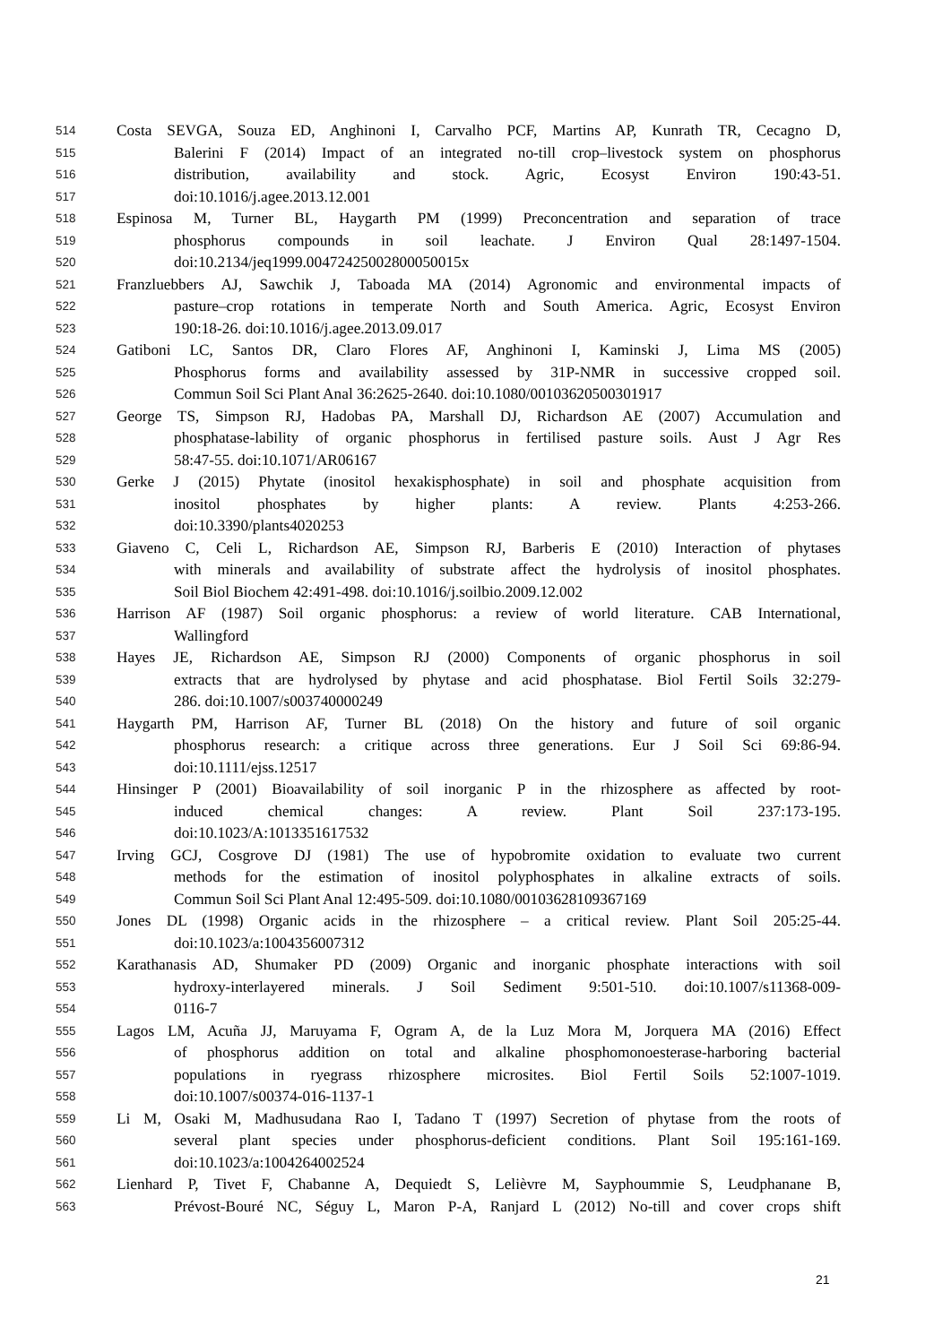514 Costa SEVGA, Souza ED, Anghinoni I, Carvalho PCF, Martins AP, Kunrath TR, Cecagno D,
515 Balerini F (2014) Impact of an integrated no-till crop–livestock system on phosphorus
516 distribution, availability and stock. Agric, Ecosyst Environ 190:43-51.
517 doi:10.1016/j.agee.2013.12.001
518 Espinosa M, Turner BL, Haygarth PM (1999) Preconcentration and separation of trace
519 phosphorus compounds in soil leachate. J Environ Qual 28:1497-1504.
520 doi:10.2134/jeq1999.00472425002800050015x
521 Franzluebbers AJ, Sawchik J, Taboada MA (2014) Agronomic and environmental impacts of
522 pasture–crop rotations in temperate North and South America. Agric, Ecosyst Environ
523 190:18-26. doi:10.1016/j.agee.2013.09.017
524 Gatiboni LC, Santos DR, Claro Flores AF, Anghinoni I, Kaminski J, Lima MS (2005)
525 Phosphorus forms and availability assessed by 31P-NMR in successive cropped soil.
526 Commun Soil Sci Plant Anal 36:2625-2640. doi:10.1080/00103620500301917
527 George TS, Simpson RJ, Hadobas PA, Marshall DJ, Richardson AE (2007) Accumulation and
528 phosphatase-lability of organic phosphorus in fertilised pasture soils. Aust J Agr Res
529 58:47-55. doi:10.1071/AR06167
530 Gerke J (2015) Phytate (inositol hexakisphosphate) in soil and phosphate acquisition from
531 inositol phosphates by higher plants: A review. Plants 4:253-266.
532 doi:10.3390/plants4020253
533 Giaveno C, Celi L, Richardson AE, Simpson RJ, Barberis E (2010) Interaction of phytases
534 with minerals and availability of substrate affect the hydrolysis of inositol phosphates.
535 Soil Biol Biochem 42:491-498. doi:10.1016/j.soilbio.2009.12.002
536 Harrison AF (1987) Soil organic phosphorus: a review of world literature. CAB International,
537 Wallingford
538 Hayes JE, Richardson AE, Simpson RJ (2000) Components of organic phosphorus in soil
539 extracts that are hydrolysed by phytase and acid phosphatase. Biol Fertil Soils 32:279-
540 286. doi:10.1007/s003740000249
541 Haygarth PM, Harrison AF, Turner BL (2018) On the history and future of soil organic
542 phosphorus research: a critique across three generations. Eur J Soil Sci 69:86-94.
543 doi:10.1111/ejss.12517
544 Hinsinger P (2001) Bioavailability of soil inorganic P in the rhizosphere as affected by root-
545 induced chemical changes: A review. Plant Soil 237:173-195.
546 doi:10.1023/A:1013351617532
547 Irving GCJ, Cosgrove DJ (1981) The use of hypobromite oxidation to evaluate two current
548 methods for the estimation of inositol polyphosphates in alkaline extracts of soils.
549 Commun Soil Sci Plant Anal 12:495-509. doi:10.1080/00103628109367169
550 Jones DL (1998) Organic acids in the rhizosphere – a critical review. Plant Soil 205:25-44.
551 doi:10.1023/a:1004356007312
552 Karathanasis AD, Shumaker PD (2009) Organic and inorganic phosphate interactions with soil
553 hydroxy-interlayered minerals. J Soil Sediment 9:501-510. doi:10.1007/s11368-009-
554 0116-7
555 Lagos LM, Acuña JJ, Maruyama F, Ogram A, de la Luz Mora M, Jorquera MA (2016) Effect
556 of phosphorus addition on total and alkaline phosphomonoesterase-harboring bacterial
557 populations in ryegrass rhizosphere microsites. Biol Fertil Soils 52:1007-1019.
558 doi:10.1007/s00374-016-1137-1
559 Li M, Osaki M, Madhusudana Rao I, Tadano T (1997) Secretion of phytase from the roots of
560 several plant species under phosphorus-deficient conditions. Plant Soil 195:161-169.
561 doi:10.1023/a:1004264002524
562 Lienhard P, Tivet F, Chabanne A, Dequiedt S, Lelièvre M, Sayphoummie S, Leudphanane B,
563 Prévost-Bouré NC, Séguy L, Maron P-A, Ranjard L (2012) No-till and cover crops shift
21